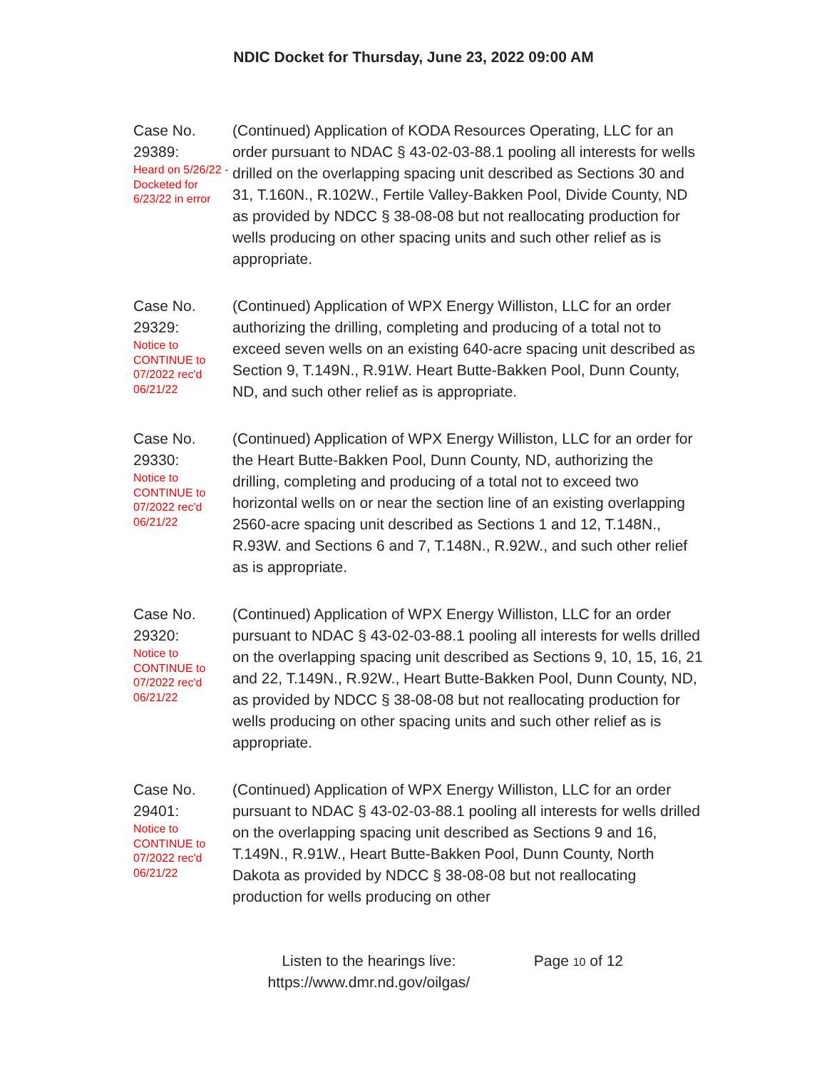NDIC Docket for Thursday, June 23, 2022 09:00 AM
Case No. 29389:
Heard on 5/26/22 - Docketed for 6/23/22 in error
(Continued) Application of KODA Resources Operating, LLC for an order pursuant to NDAC § 43-02-03-88.1 pooling all interests for wells drilled on the overlapping spacing unit described as Sections 30 and 31, T.160N., R.102W., Fertile Valley-Bakken Pool, Divide County, ND as provided by NDCC § 38-08-08 but not reallocating production for wells producing on other spacing units and such other relief as is appropriate.
Case No. 29329:
Notice to CONTINUE to 07/2022 rec'd 06/21/22
(Continued) Application of WPX Energy Williston, LLC for an order authorizing the drilling, completing and producing of a total not to exceed seven wells on an existing 640-acre spacing unit described as Section 9, T.149N., R.91W. Heart Butte-Bakken Pool, Dunn County, ND, and such other relief as is appropriate.
Case No. 29330:
Notice to CONTINUE to 07/2022 rec'd 06/21/22
(Continued) Application of WPX Energy Williston, LLC for an order for the Heart Butte-Bakken Pool, Dunn County, ND, authorizing the drilling, completing and producing of a total not to exceed two horizontal wells on or near the section line of an existing overlapping 2560-acre spacing unit described as Sections 1 and 12, T.148N., R.93W. and Sections 6 and 7, T.148N., R.92W., and such other relief as is appropriate.
Case No. 29320:
Notice to CONTINUE to 07/2022 rec'd 06/21/22
(Continued) Application of WPX Energy Williston, LLC for an order pursuant to NDAC § 43-02-03-88.1 pooling all interests for wells drilled on the overlapping spacing unit described as Sections 9, 10, 15, 16, 21 and 22, T.149N., R.92W., Heart Butte-Bakken Pool, Dunn County, ND, as provided by NDCC § 38-08-08 but not reallocating production for wells producing on other spacing units and such other relief as is appropriate.
Case No. 29401:
Notice to CONTINUE to 07/2022 rec'd 06/21/22
(Continued) Application of WPX Energy Williston, LLC for an order pursuant to NDAC § 43-02-03-88.1 pooling all interests for wells drilled on the overlapping spacing unit described as Sections 9 and 16, T.149N., R.91W., Heart Butte-Bakken Pool, Dunn County, North Dakota as provided by NDCC § 38-08-08 but not reallocating production for wells producing on other
Listen to the hearings live:
https://www.dmr.nd.gov/oilgas/
Page 10 of 12